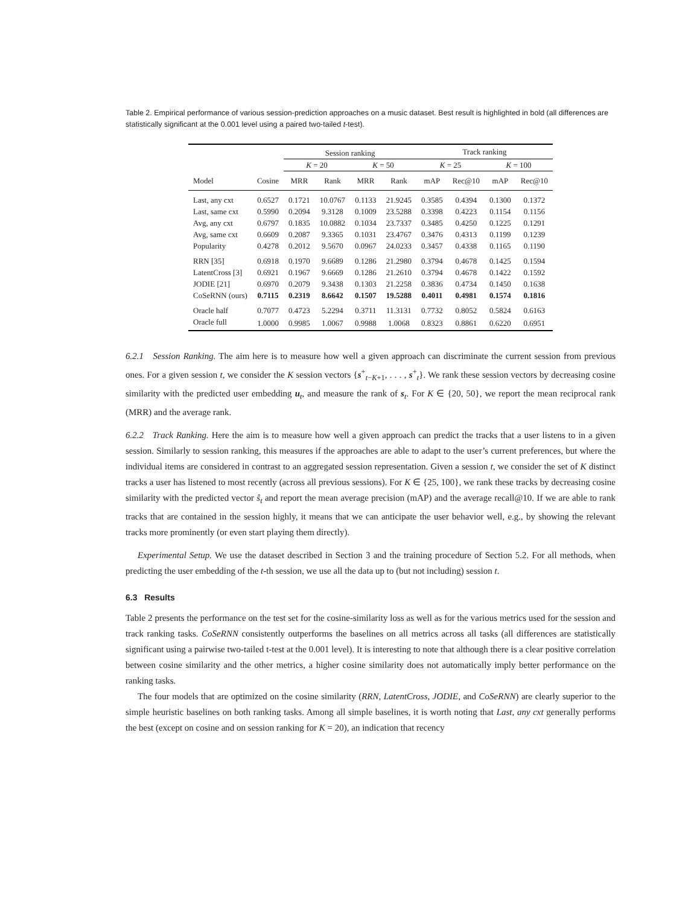Table 2. Empirical performance of various session-prediction approaches on a music dataset. Best result is highlighted in bold (all differences are statistically significant at the 0.001 level using a paired two-tailed t-test).
| | | Session ranking | | | | Track ranking | | | |
| --- | --- | --- | --- | --- | --- | --- | --- | --- | --- |
| | | K = 20 | | K = 50 | | K = 25 | | K = 100 | |
| Model | Cosine | MRR | Rank | MRR | Rank | mAP | Rec@10 | mAP | Rec@10 |
| Last, any cxt | 0.6527 | 0.1721 | 10.0767 | 0.1133 | 21.9245 | 0.3585 | 0.4394 | 0.1300 | 0.1372 |
| Last, same cxt | 0.5990 | 0.2094 | 9.3128 | 0.1009 | 23.5288 | 0.3398 | 0.4223 | 0.1154 | 0.1156 |
| Avg, any cxt | 0.6797 | 0.1835 | 10.0882 | 0.1034 | 23.7337 | 0.3485 | 0.4250 | 0.1225 | 0.1291 |
| Avg, same cxt | 0.6609 | 0.2087 | 9.3365 | 0.1031 | 23.4767 | 0.3476 | 0.4313 | 0.1199 | 0.1239 |
| Popularity | 0.4278 | 0.2012 | 9.5670 | 0.0967 | 24.0233 | 0.3457 | 0.4338 | 0.1165 | 0.1190 |
| RRN [35] | 0.6918 | 0.1970 | 9.6689 | 0.1286 | 21.2980 | 0.3794 | 0.4678 | 0.1425 | 0.1594 |
| LatentCross [3] | 0.6921 | 0.1967 | 9.6669 | 0.1286 | 21.2610 | 0.3794 | 0.4678 | 0.1422 | 0.1592 |
| JODIE [21] | 0.6970 | 0.2079 | 9.3438 | 0.1303 | 21.2258 | 0.3836 | 0.4734 | 0.1450 | 0.1638 |
| CoSeRNN (ours) | 0.7115 | 0.2319 | 8.6642 | 0.1507 | 19.5288 | 0.4011 | 0.4981 | 0.1574 | 0.1816 |
| Oracle half | 0.7077 | 0.4723 | 5.2294 | 0.3711 | 11.3131 | 0.7732 | 0.8052 | 0.5824 | 0.6163 |
| Oracle full | 1.0000 | 0.9985 | 1.0067 | 0.9988 | 1.0068 | 0.8323 | 0.8861 | 0.6220 | 0.6951 |
6.2.1 Session Ranking. The aim here is to measure how well a given approach can discriminate the current session from previous ones. For a given session t, we consider the K session vectors {s<sup>+</sup><sub>t−K+1</sub>, . . . , s<sup>+</sup><sub>t</sub>}. We rank these session vectors by decreasing cosine similarity with the predicted user embedding u<sub>t</sub>, and measure the rank of s<sub>t</sub>. For K ∈ {20, 50}, we report the mean reciprocal rank (MRR) and the average rank.
6.2.2 Track Ranking. Here the aim is to measure how well a given approach can predict the tracks that a user listens to in a given session. Similarly to session ranking, this measures if the approaches are able to adapt to the user’s current preferences, but where the individual items are considered in contrast to an aggregated session representation. Given a session t, we consider the set of K distinct tracks a user has listened to most recently (across all previous sessions). For K ∈ {25, 100}, we rank these tracks by decreasing cosine similarity with the predicted vector ŝ<sub>t</sub> and report the mean average precision (mAP) and the average recall@10. If we are able to rank tracks that are contained in the session highly, it means that we can anticipate the user behavior well, e.g., by showing the relevant tracks more prominently (or even start playing them directly).
Experimental Setup. We use the dataset described in Section 3 and the training procedure of Section 5.2. For all methods, when predicting the user embedding of the t-th session, we use all the data up to (but not including) session t.
6.3 Results
Table 2 presents the performance on the test set for the cosine-similarity loss as well as for the various metrics used for the session and track ranking tasks. CoSeRNN consistently outperforms the baselines on all metrics across all tasks (all differences are statistically significant using a pairwise two-tailed t-test at the 0.001 level). It is interesting to note that although there is a clear positive correlation between cosine similarity and the other metrics, a higher cosine similarity does not automatically imply better performance on the ranking tasks.
The four models that are optimized on the cosine similarity (RRN, LatentCross, JODIE, and CoSeRNN) are clearly superior to the simple heuristic baselines on both ranking tasks. Among all simple baselines, it is worth noting that Last, any cxt generally performs the best (except on cosine and on session ranking for K = 20), an indication that recency